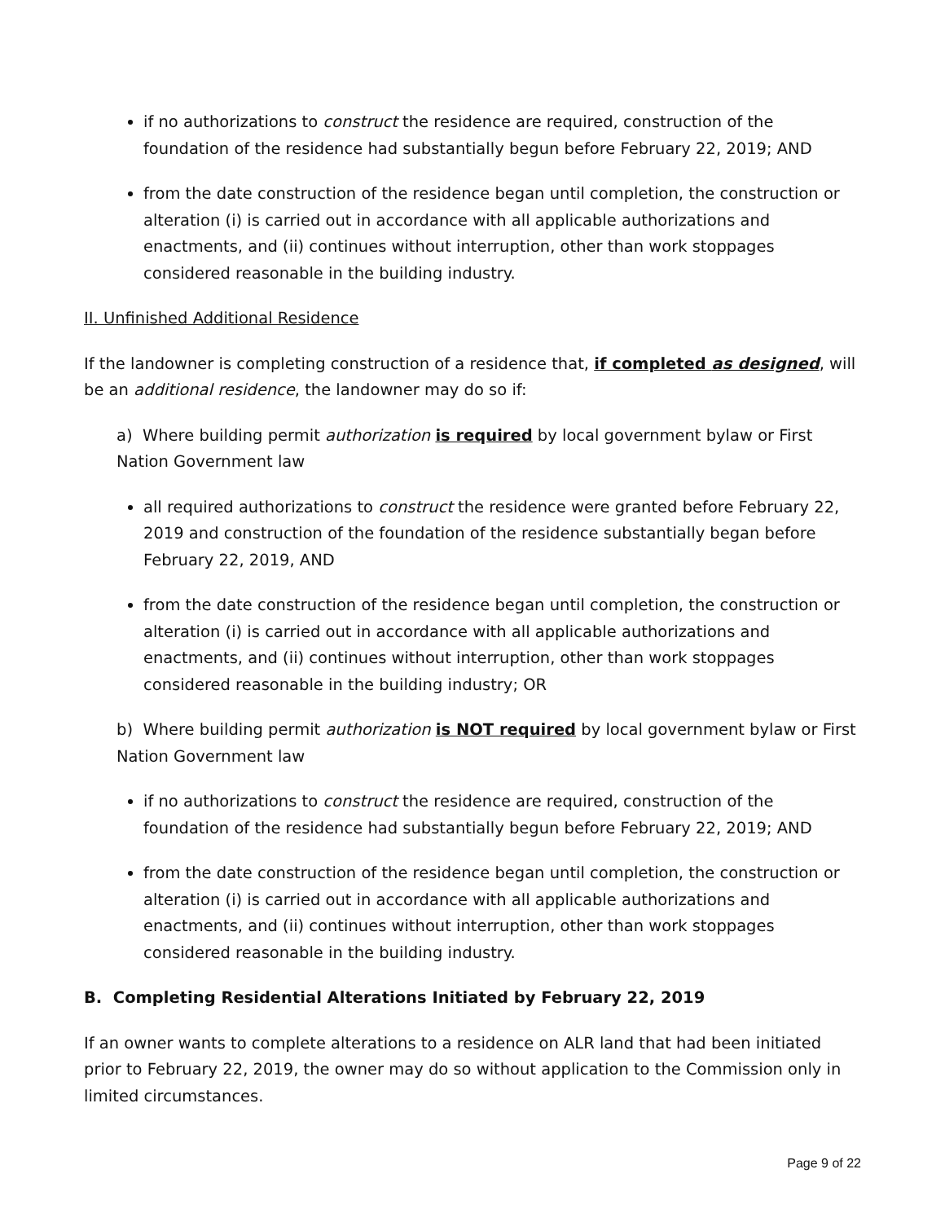if no authorizations to construct the residence are required, construction of the foundation of the residence had substantially begun before February 22, 2019; AND
from the date construction of the residence began until completion, the construction or alteration (i) is carried out in accordance with all applicable authorizations and enactments, and (ii) continues without interruption, other than work stoppages considered reasonable in the building industry.
II. Unfinished Additional Residence
If the landowner is completing construction of a residence that, if completed as designed, will be an additional residence, the landowner may do so if:
a) Where building permit authorization is required by local government bylaw or First Nation Government law
all required authorizations to construct the residence were granted before February 22, 2019 and construction of the foundation of the residence substantially began before February 22, 2019, AND
from the date construction of the residence began until completion, the construction or alteration (i) is carried out in accordance with all applicable authorizations and enactments, and (ii) continues without interruption, other than work stoppages considered reasonable in the building industry; OR
b) Where building permit authorization is NOT required by local government bylaw or First Nation Government law
if no authorizations to construct the residence are required, construction of the foundation of the residence had substantially begun before February 22, 2019; AND
from the date construction of the residence began until completion, the construction or alteration (i) is carried out in accordance with all applicable authorizations and enactments, and (ii) continues without interruption, other than work stoppages considered reasonable in the building industry.
B. Completing Residential Alterations Initiated by February 22, 2019
If an owner wants to complete alterations to a residence on ALR land that had been initiated prior to February 22, 2019, the owner may do so without application to the Commission only in limited circumstances.
Page 9 of 22